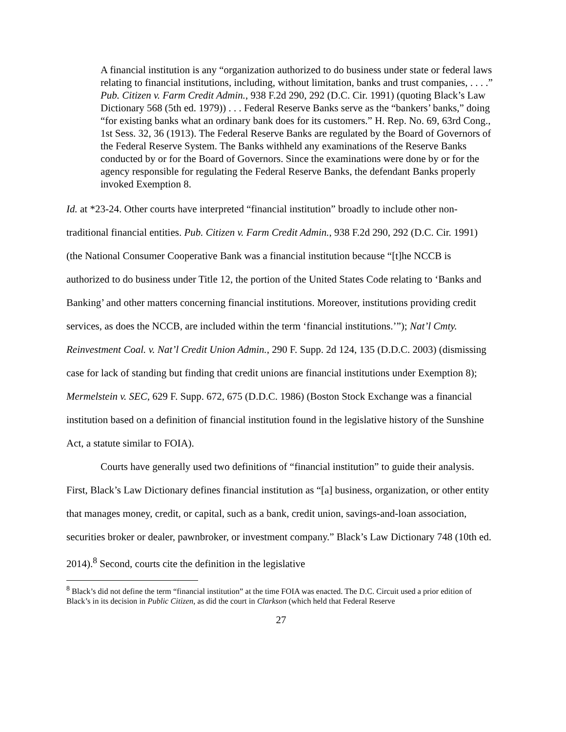A financial institution is any “organization authorized to do business under state or federal laws relating to financial institutions, including, without limitation, banks and trust companies, . . . .” Pub. Citizen v. Farm Credit Admin., 938 F.2d 290, 292 (D.C. Cir. 1991) (quoting Black’s Law Dictionary 568 (5th ed. 1979)) . . . Federal Reserve Banks serve as the “bankers’ banks,” doing “for existing banks what an ordinary bank does for its customers.” H. Rep. No. 69, 63rd Cong., 1st Sess. 32, 36 (1913). The Federal Reserve Banks are regulated by the Board of Governors of the Federal Reserve System. The Banks withheld any examinations of the Reserve Banks conducted by or for the Board of Governors. Since the examinations were done by or for the agency responsible for regulating the Federal Reserve Banks, the defendant Banks properly invoked Exemption 8.
Id. at *23-24. Other courts have interpreted “financial institution” broadly to include other non-traditional financial entities. Pub. Citizen v. Farm Credit Admin., 938 F.2d 290, 292 (D.C. Cir. 1991) (the National Consumer Cooperative Bank was a financial institution because “[t]he NCCB is authorized to do business under Title 12, the portion of the United States Code relating to ‘Banks and Banking’ and other matters concerning financial institutions. Moreover, institutions providing credit services, as does the NCCB, are included within the term ‘financial institutions.’”); Nat’l Cmty. Reinvestment Coal. v. Nat’l Credit Union Admin., 290 F. Supp. 2d 124, 135 (D.D.C. 2003) (dismissing case for lack of standing but finding that credit unions are financial institutions under Exemption 8); Mermelstein v. SEC, 629 F. Supp. 672, 675 (D.D.C. 1986) (Boston Stock Exchange was a financial institution based on a definition of financial institution found in the legislative history of the Sunshine Act, a statute similar to FOIA).
Courts have generally used two definitions of “financial institution” to guide their analysis. First, Black’s Law Dictionary defines financial institution as “[a] business, organization, or other entity that manages money, credit, or capital, such as a bank, credit union, savings-and-loan association, securities broker or dealer, pawnbroker, or investment company.” Black’s Law Dictionary 748 (10th ed. 2014).<sup>8</sup> Second, courts cite the definition in the legislative
<sup>8</sup> Black’s did not define the term “financial institution” at the time FOIA was enacted. The D.C. Circuit used a prior edition of Black’s in its decision in Public Citizen, as did the court in Clarkson (which held that Federal Reserve
27